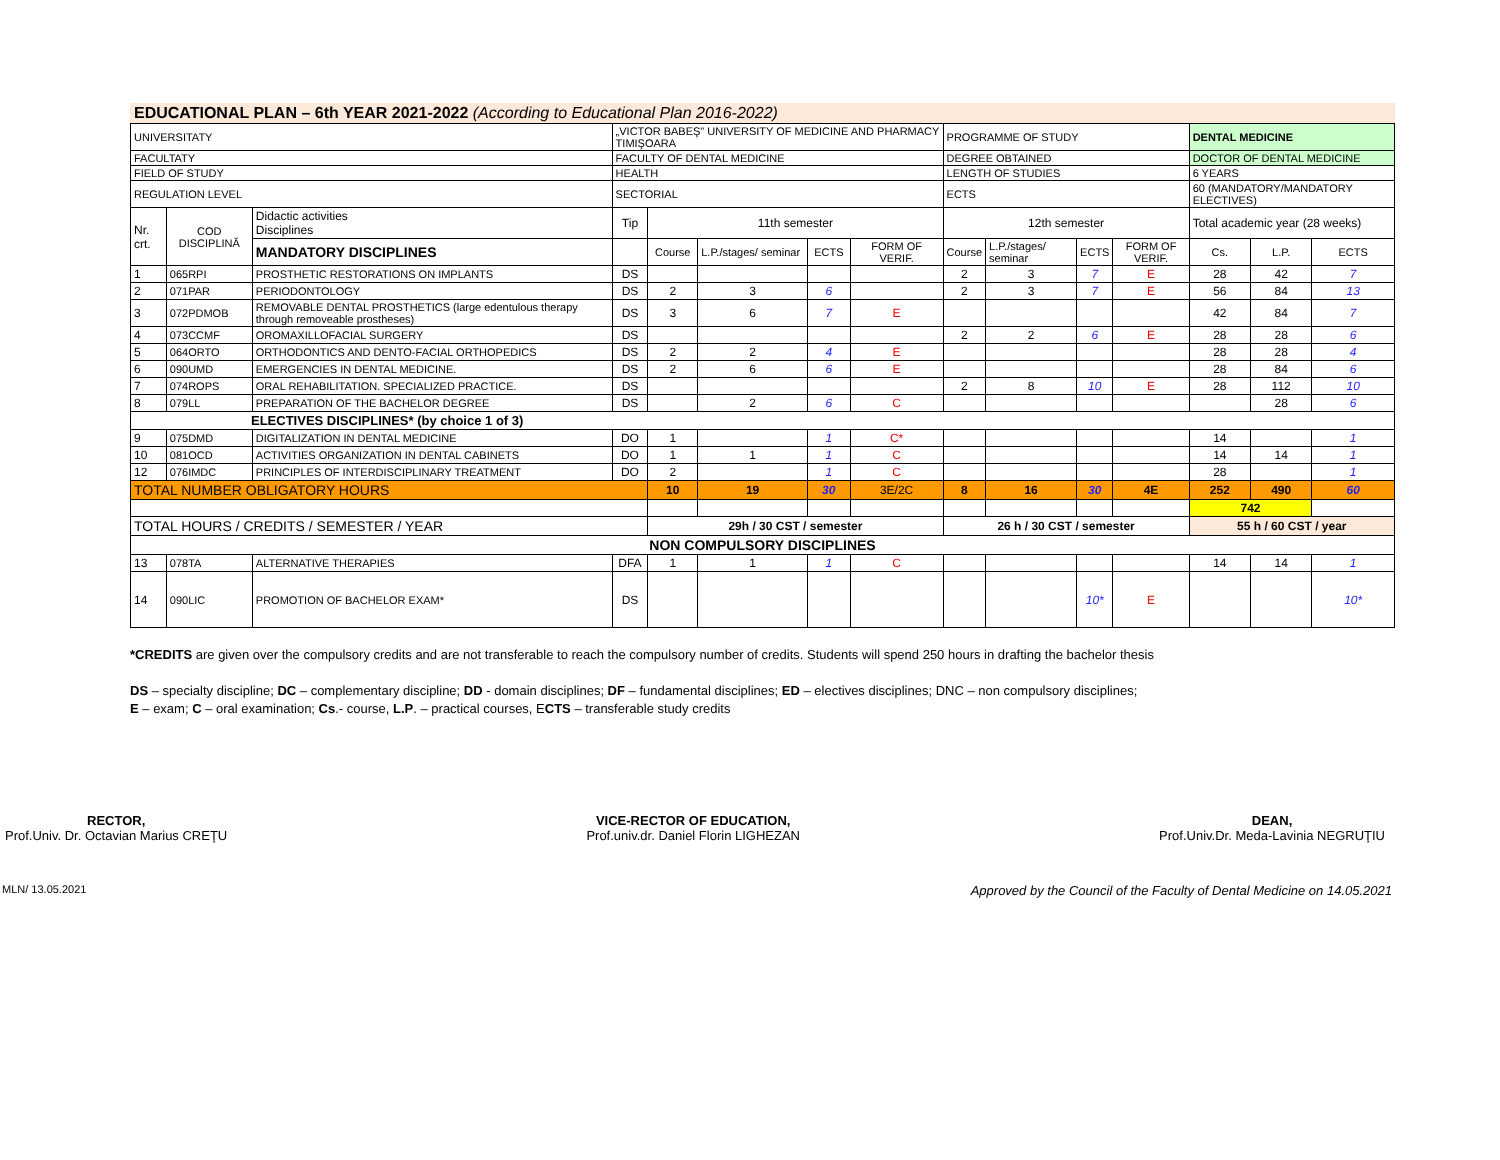EDUCATIONAL PLAN – 6th YEAR 2021-2022 (According to Educational Plan 2016-2022)
| UNIVERSITATY | | | „VICTOR BABEŞ" UNIVERSITY OF MEDICINE AND PHARMACY TIMIŞOARA | | | | | PROGRAMME OF STUDY | | | | DENTAL MEDICINE | | |
| FACULTATY | | | FACULTY OF DENTAL MEDICINE | | | | | DEGREE OBTAINED | | | | DOCTOR OF DENTAL MEDICINE | | |
| FIELD OF STUDY | | | HEALTH | | | | | LENGTH OF STUDIES | | | | 6 YEARS | | |
| REGULATION LEVEL | | | SECTORIAL | | | | | ECTS | | | | 60 (MANDATORY/MANDATORY ELECTIVES) | | |
| Nr. crt. | COD DISCIPLINĂ | Didactic activities Disciplines | Tip | 11th semester | | | | 12th semester | | | | Total academic year (28 weeks) | | |
| | | MANDATORY DISCIPLINES | | Course | L.P./stages/ seminar | ECTS | FORM OF VERIF. | Course | L.P./stages/ seminar | ECTS | FORM OF VERIF. | Cs. | L.P. | ECTS |
| 1 | 065RPI | PROSTHETIC RESTORATIONS ON IMPLANTS | DS | | | | | 2 | 3 | 7 | E | 28 | 42 | 7 |
| 2 | 071PAR | PERIODONTOLOGY | DS | 2 | 3 | 6 | | 2 | 3 | 7 | E | 56 | 84 | 13 |
| 3 | 072PDMOB | REMOVABLE DENTAL PROSTHETICS (large edentulous therapy through removeable prostheses) | DS | 3 | 6 | 7 | E | | | | | 42 | 84 | 7 |
| 4 | 073CCMF | OROMAXILLOFACIAL SURGERY | DS | | | | | 2 | 2 | 6 | E | 28 | 28 | 6 |
| 5 | 064ORTO | ORTHODONTICS AND DENTO-FACIAL ORTHOPEDICS | DS | 2 | 2 | 4 | E | | | | | 28 | 28 | 4 |
| 6 | 090UMD | EMERGENCIES IN DENTAL MEDICINE. | DS | 2 | 6 | 6 | E | | | | | 28 | 84 | 6 |
| 7 | 074ROPS | ORAL REHABILITATION. SPECIALIZED PRACTICE. | DS | | | | | 2 | 8 | 10 | E | 28 | 112 | 10 |
| 8 | 079LL | PREPARATION OF THE BACHELOR DEGREE | DS | | 2 | 6 | C | | | | | | 28 | 6 |
| ELECTIVES DISCIPLINES* (by choice 1 of 3) | | | | | | | | | | | | | | |
| 9 | 075DMD | DIGITALIZATION IN DENTAL MEDICINE | DO | 1 | | 1 | C* | | | | | 14 | | 1 |
| 10 | 081OCD | ACTIVITIES ORGANIZATION IN DENTAL CABINETS | DO | 1 | 1 | 1 | C | | | | | 14 | 14 | 1 |
| 12 | 076IMDC | PRINCIPLES OF INTERDISCIPLINARY TREATMENT | DO | 2 | | 1 | C | | | | | 28 | | 1 |
| TOTAL NUMBER OBLIGATORY HOURS | | | | 10 | 19 | 30 | 3E/2C | 8 | 16 | 30 | 4E | 252 | 490 | 60 |
| | | | | | | | | | | | | 742 | | |
| TOTAL HOURS / CREDITS / SEMESTER / YEAR | | | | 29h / 30 CST / semester | | | | 26 h / 30 CST / semester | | | | 55 h / 60 CST / year | | |
| NON COMPULSORY DISCIPLINES | | | | | | | | | | | | | | |
| 13 | 078TA | ALTERNATIVE THERAPIES | DFA | 1 | 1 | 1 | C | | | | | 14 | 14 | 1 |
| 14 | 090LIC | PROMOTION OF BACHELOR EXAM* | DS | | | | | | | 10* | E | | | 10* |
*CREDITS are given over the compulsory credits and are not transferable to reach the compulsory number of credits. Students will spend 250 hours in drafting the bachelor thesis
DS – specialty discipline; DC – complementary discipline; DD - domain disciplines; DF – fundamental disciplines; ED – electives disciplines; DNC – non compulsory disciplines;
E – exam; C – oral examination; Cs.- course, L.P. – practical courses, ECTS – transferable study credits
RECTOR,
Prof.Univ. Dr. Octavian Marius CREŢU
VICE-RECTOR OF EDUCATION,
Prof.univ.dr. Daniel Florin LIGHEZAN
DEAN,
Prof.Univ.Dr. Meda-Lavinia NEGRUŢIU
MLN/ 13.05.2021 Approved by the Council of the Faculty of Dental Medicine on 14.05.2021